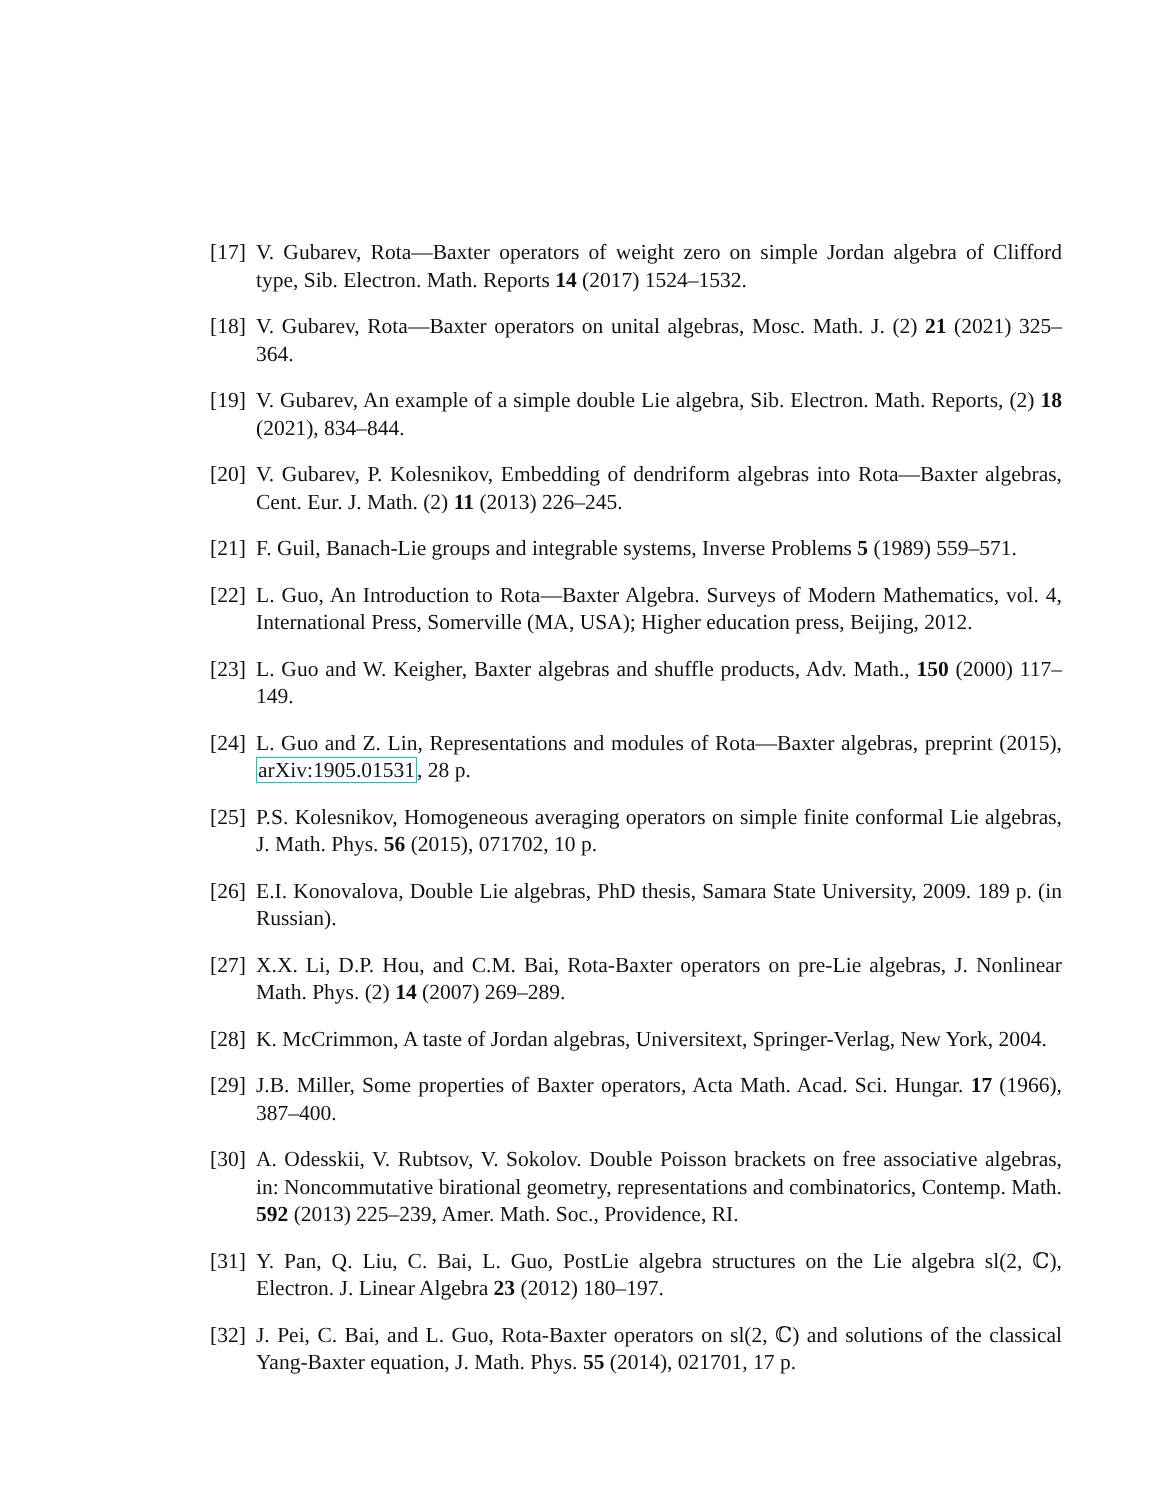[17] V. Gubarev, Rota—Baxter operators of weight zero on simple Jordan algebra of Clifford type, Sib. Electron. Math. Reports 14 (2017) 1524–1532.
[18] V. Gubarev, Rota—Baxter operators on unital algebras, Mosc. Math. J. (2) 21 (2021) 325–364.
[19] V. Gubarev, An example of a simple double Lie algebra, Sib. Electron. Math. Reports, (2) 18 (2021), 834–844.
[20] V. Gubarev, P. Kolesnikov, Embedding of dendriform algebras into Rota—Baxter algebras, Cent. Eur. J. Math. (2) 11 (2013) 226–245.
[21] F. Guil, Banach-Lie groups and integrable systems, Inverse Problems 5 (1989) 559–571.
[22] L. Guo, An Introduction to Rota—Baxter Algebra. Surveys of Modern Mathematics, vol. 4, International Press, Somerville (MA, USA); Higher education press, Beijing, 2012.
[23] L. Guo and W. Keigher, Baxter algebras and shuffle products, Adv. Math., 150 (2000) 117–149.
[24] L. Guo and Z. Lin, Representations and modules of Rota—Baxter algebras, preprint (2015), arXiv:1905.01531, 28 p.
[25] P.S. Kolesnikov, Homogeneous averaging operators on simple finite conformal Lie algebras, J. Math. Phys. 56 (2015), 071702, 10 p.
[26] E.I. Konovalova, Double Lie algebras, PhD thesis, Samara State University, 2009. 189 p. (in Russian).
[27] X.X. Li, D.P. Hou, and C.M. Bai, Rota-Baxter operators on pre-Lie algebras, J. Nonlinear Math. Phys. (2) 14 (2007) 269–289.
[28] K. McCrimmon, A taste of Jordan algebras, Universitext, Springer-Verlag, New York, 2004.
[29] J.B. Miller, Some properties of Baxter operators, Acta Math. Acad. Sci. Hungar. 17 (1966), 387–400.
[30] A. Odesskii, V. Rubtsov, V. Sokolov. Double Poisson brackets on free associative algebras, in: Noncommutative birational geometry, representations and combinatorics, Contemp. Math. 592 (2013) 225–239, Amer. Math. Soc., Providence, RI.
[31] Y. Pan, Q. Liu, C. Bai, L. Guo, PostLie algebra structures on the Lie algebra sl(2, ℂ), Electron. J. Linear Algebra 23 (2012) 180–197.
[32] J. Pei, C. Bai, and L. Guo, Rota-Baxter operators on sl(2, ℂ) and solutions of the classical Yang-Baxter equation, J. Math. Phys. 55 (2014), 021701, 17 p.